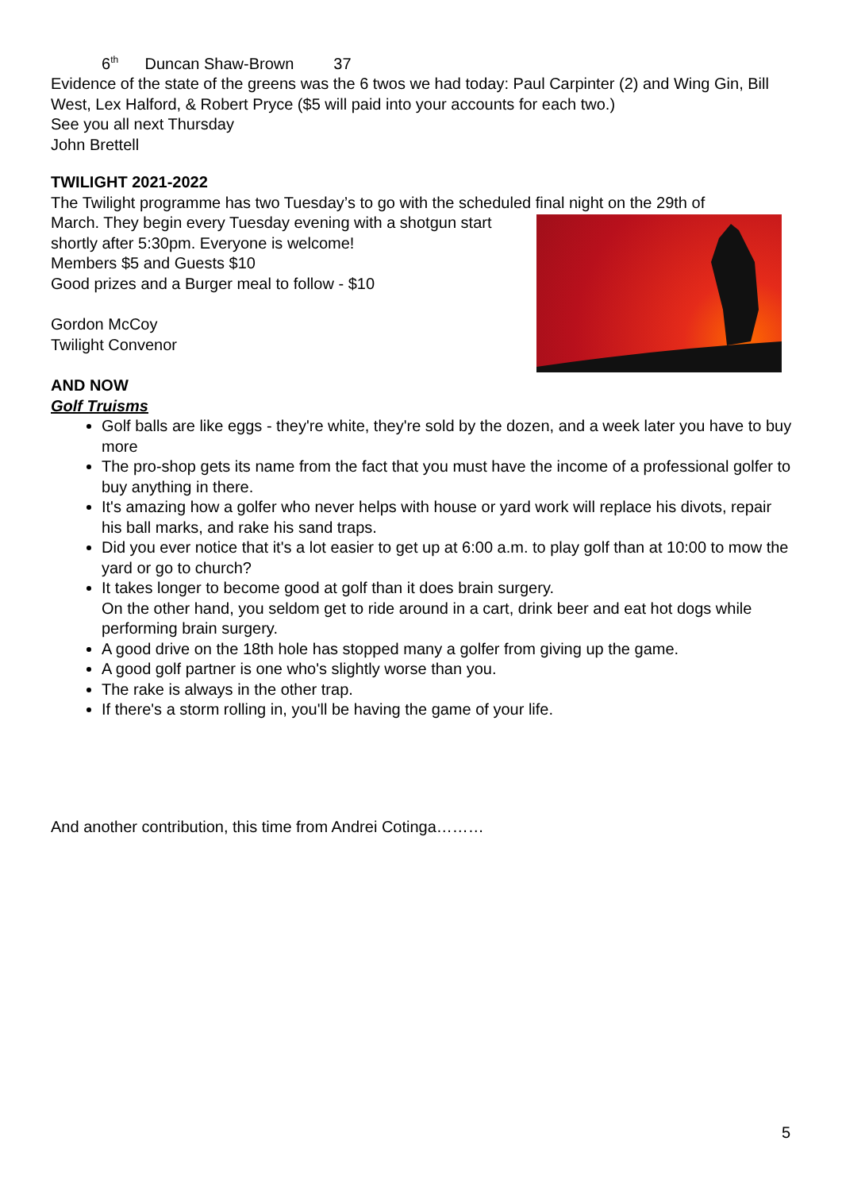6<sup>th</sup> Duncan Shaw-Brown 37
Evidence of the state of the greens was the 6 twos we had today: Paul Carpinter (2) and Wing Gin, Bill West, Lex Halford, & Robert Pryce ($5 will paid into your accounts for each two.)
See you all next Thursday
John Brettell
TWILIGHT 2021-2022
The Twilight programme has two Tuesday’s to go with the scheduled final night on the 29th of
March. They begin every Tuesday evening with a shotgun start shortly after 5:30pm. Everyone is welcome!
Members $5 and Guests $10
Good prizes and a Burger meal to follow - $10
Gordon McCoy
Twilight Convenor
AND NOW
Golf Truisms
Golf balls are like eggs - they're white, they're sold by the dozen, and a week later you have to buy more
The pro-shop gets its name from the fact that you must have the income of a professional golfer to buy anything in there.
It's amazing how a golfer who never helps with house or yard work will replace his divots, repair his ball marks, and rake his sand traps.
Did you ever notice that it's a lot easier to get up at 6:00 a.m. to play golf than at 10:00 to mow the yard or go to church?
It takes longer to become good at golf than it does brain surgery.
On the other hand, you seldom get to ride around in a cart, drink beer and eat hot dogs while performing brain surgery.
A good drive on the 18th hole has stopped many a golfer from giving up the game.
A good golf partner is one who's slightly worse than you.
The rake is always in the other trap.
If there's a storm rolling in, you'll be having the game of your life.
And another contribution, this time from Andrei Cotinga………
5